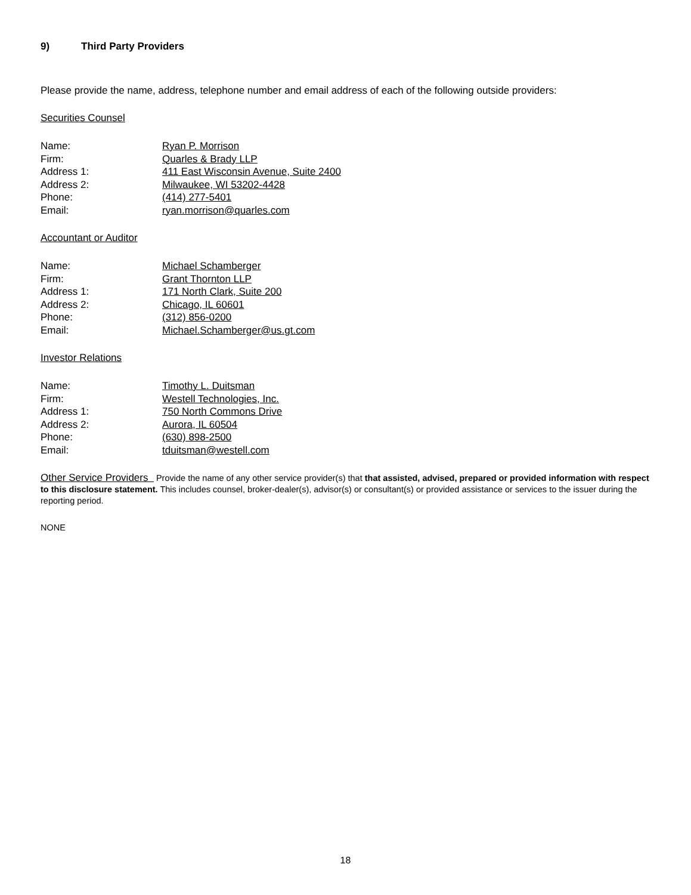9) Third Party Providers
Please provide the name, address, telephone number and email address of each of the following outside providers:
Securities Counsel
| Name: | Ryan P. Morrison |
| Firm: | Quarles & Brady LLP |
| Address 1: | 411 East Wisconsin Avenue, Suite 2400 |
| Address 2: | Milwaukee, WI 53202-4428 |
| Phone: | (414) 277-5401 |
| Email: | ryan.morrison@quarles.com |
Accountant or Auditor
| Name: | Michael Schamberger |
| Firm: | Grant Thornton LLP |
| Address 1: | 171 North Clark, Suite 200 |
| Address 2: | Chicago, IL 60601 |
| Phone: | (312) 856-0200 |
| Email: | Michael.Schamberger@us.gt.com |
Investor Relations
| Name: | Timothy L. Duitsman |
| Firm: | Westell Technologies, Inc. |
| Address 1: | 750 North Commons Drive |
| Address 2: | Aurora, IL 60504 |
| Phone: | (630) 898-2500 |
| Email: | tduitsman@westell.com |
Other Service Providers Provide the name of any other service provider(s) that that assisted, advised, prepared or provided information with respect to this disclosure statement. This includes counsel, broker-dealer(s), advisor(s) or consultant(s) or provided assistance or services to the issuer during the reporting period.
NONE
18